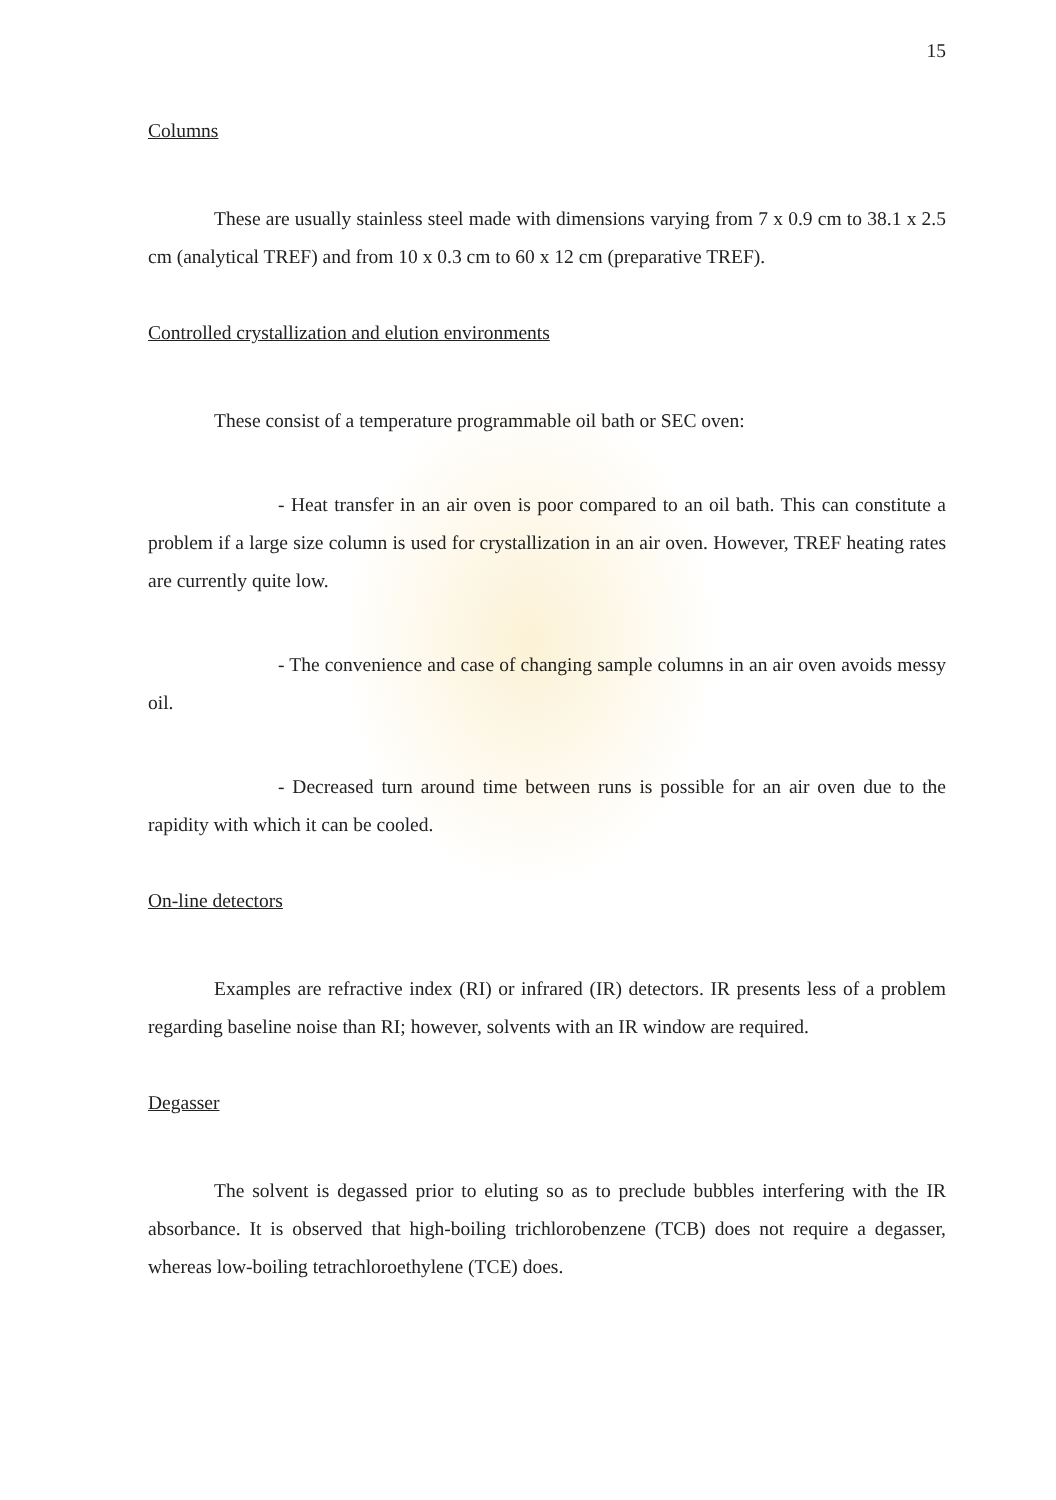15
Columns
These are usually stainless steel made with dimensions varying from 7 x 0.9 cm to 38.1 x 2.5 cm (analytical TREF) and from 10 x 0.3 cm to 60 x 12 cm (preparative TREF).
Controlled crystallization and elution environments
These consist of a temperature programmable oil bath or SEC oven:
- Heat transfer in an air oven is poor compared to an oil bath. This can constitute a problem if a large size column is used for crystallization in an air oven. However, TREF heating rates are currently quite low.
- The convenience and case of changing sample columns in an air oven avoids messy oil.
- Decreased turn around time between runs is possible for an air oven due to the rapidity with which it can be cooled.
On-line detectors
Examples are refractive index (RI) or infrared (IR) detectors. IR presents less of a problem regarding baseline noise than RI; however, solvents with an IR window are required.
Degasser
The solvent is degassed prior to eluting so as to preclude bubbles interfering with the IR absorbance. It is observed that high-boiling trichlorobenzene (TCB) does not require a degasser, whereas low-boiling tetrachloroethylene (TCE) does.